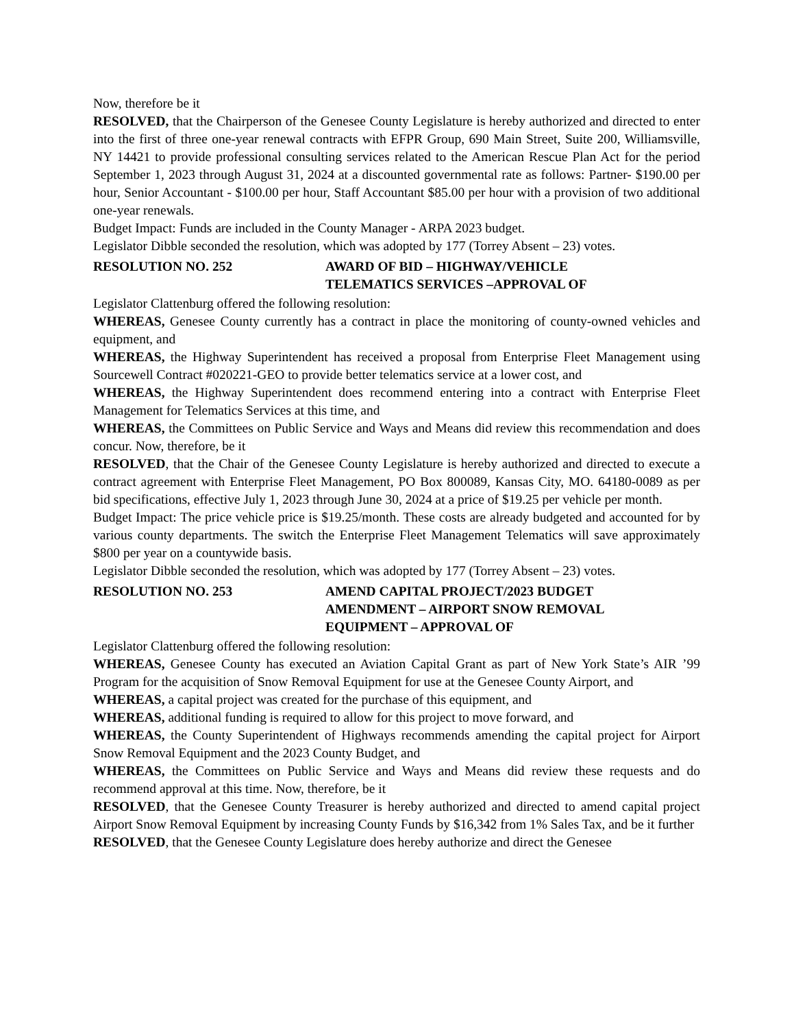Now, therefore be it
RESOLVED, that the Chairperson of the Genesee County Legislature is hereby authorized and directed to enter into the first of three one-year renewal contracts with EFPR Group, 690 Main Street, Suite 200, Williamsville, NY 14421 to provide professional consulting services related to the American Rescue Plan Act for the period September 1, 2023 through August 31, 2024 at a discounted governmental rate as follows: Partner- $190.00 per hour, Senior Accountant - $100.00 per hour, Staff Accountant $85.00 per hour with a provision of two additional one-year renewals.
Budget Impact: Funds are included in the County Manager - ARPA 2023 budget.
Legislator Dibble seconded the resolution, which was adopted by 177 (Torrey Absent – 23) votes.
RESOLUTION NO. 252 AWARD OF BID – HIGHWAY/VEHICLE
TELEMATICS SERVICES –APPROVAL OF
Legislator Clattenburg offered the following resolution:
WHEREAS, Genesee County currently has a contract in place the monitoring of county-owned vehicles and equipment, and
WHEREAS, the Highway Superintendent has received a proposal from Enterprise Fleet Management using Sourcewell Contract #020221-GEO to provide better telematics service at a lower cost, and
WHEREAS, the Highway Superintendent does recommend entering into a contract with Enterprise Fleet Management for Telematics Services at this time, and
WHEREAS, the Committees on Public Service and Ways and Means did review this recommendation and does concur. Now, therefore, be it
RESOLVED, that the Chair of the Genesee County Legislature is hereby authorized and directed to execute a contract agreement with Enterprise Fleet Management, PO Box 800089, Kansas City, MO. 64180-0089 as per bid specifications, effective July 1, 2023 through June 30, 2024 at a price of $19.25 per vehicle per month.
Budget Impact: The price vehicle price is $19.25/month. These costs are already budgeted and accounted for by various county departments. The switch the Enterprise Fleet Management Telematics will save approximately $800 per year on a countywide basis.
Legislator Dibble seconded the resolution, which was adopted by 177 (Torrey Absent – 23) votes.
RESOLUTION NO. 253 AMEND CAPITAL PROJECT/2023 BUDGET
AMENDMENT – AIRPORT SNOW REMOVAL
EQUIPMENT – APPROVAL OF
Legislator Clattenburg offered the following resolution:
WHEREAS, Genesee County has executed an Aviation Capital Grant as part of New York State’s AIR ’99 Program for the acquisition of Snow Removal Equipment for use at the Genesee County Airport, and
WHEREAS, a capital project was created for the purchase of this equipment, and
WHEREAS, additional funding is required to allow for this project to move forward, and
WHEREAS, the County Superintendent of Highways recommends amending the capital project for Airport Snow Removal Equipment and the 2023 County Budget, and
WHEREAS, the Committees on Public Service and Ways and Means did review these requests and do recommend approval at this time. Now, therefore, be it
RESOLVED, that the Genesee County Treasurer is hereby authorized and directed to amend capital project Airport Snow Removal Equipment by increasing County Funds by $16,342 from 1% Sales Tax, and be it further
RESOLVED, that the Genesee County Legislature does hereby authorize and direct the Genesee